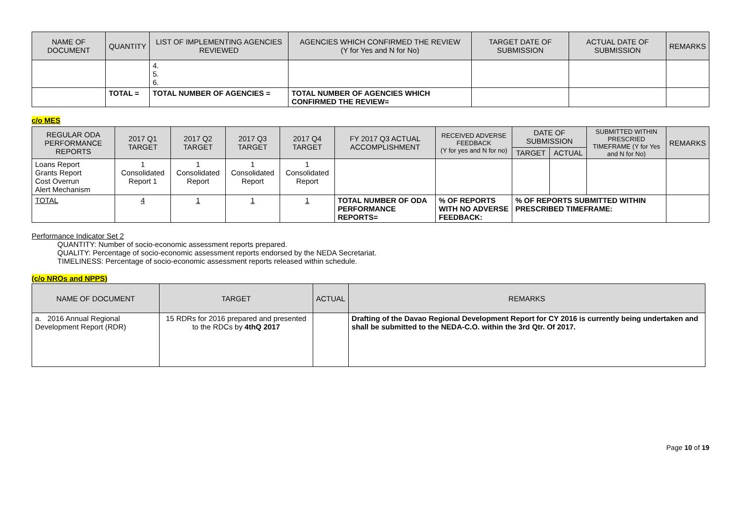| NAME OF DOCUMENT | QUANTITY | LIST OF IMPLEMENTING AGENCIES REVIEWED | AGENCIES WHICH CONFIRMED THE REVIEW (Y for Yes and N for No) | TARGET DATE OF SUBMISSION | ACTUAL DATE OF SUBMISSION | REMARKS |
| --- | --- | --- | --- | --- | --- | --- |
| | | 4. 5. 6. | | | | |
| | TOTAL = | TOTAL NUMBER OF AGENCIES = | TOTAL NUMBER OF AGENCIES WHICH CONFIRMED THE REVIEW= | | | |
c/o MES
| REGULAR ODA PERFORMANCE REPORTS | 2017 Q1 TARGET | 2017 Q2 TARGET | 2017 Q3 TARGET | 2017 Q4 TARGET | FY 2017 Q3 ACTUAL ACCOMPLISHMENT | RECEIVED ADVERSE FEEDBACK (Y for yes and N for no) | DATE OF SUBMISSION | | SUBMITTED WITHIN PRESCRIED TIMEFRAME (Y for Yes and N for No) | REMARKS |
| --- | --- | --- | --- | --- | --- | --- | --- | --- | --- | --- |
| | | | | | | | TARGET | ACTUAL | | |
| Loans Report Grants Report Cost Overrun Alert Mechanism | 1 Consolidated Report 1 | 1 Consolidated Report | 1 Consolidated Report | 1 Consolidated Report | | | | | | |
| TOTAL | 4 | 1 | 1 | 1 | TOTAL NUMBER OF ODA PERFORMANCE REPORTS= | % OF REPORTS WITH NO ADVERSE FEEDBACK: | % OF REPORTS SUBMITTED WITHIN PRESCRIBED TIMEFRAME: | | | |
Performance Indicator Set 2
QUANTITY: Number of socio-economic assessment reports prepared.
QUALITY: Percentage of socio-economic assessment reports endorsed by the NEDA Secretariat.
TIMELINESS: Percentage of socio-economic assessment reports released within schedule.
(c/o NROs and NPPS)
| NAME OF DOCUMENT | TARGET | ACTUAL | REMARKS |
| --- | --- | --- | --- |
| a. 2016 Annual Regional Development Report (RDR) | 15 RDRs for 2016 prepared and presented to the RDCs by 4thQ 2017 | | Drafting of the Davao Regional Development Report for CY 2016 is currently being undertaken and shall be submitted to the NEDA-C.O. within the 3rd Qtr. Of 2017. |
Page 10 of 19